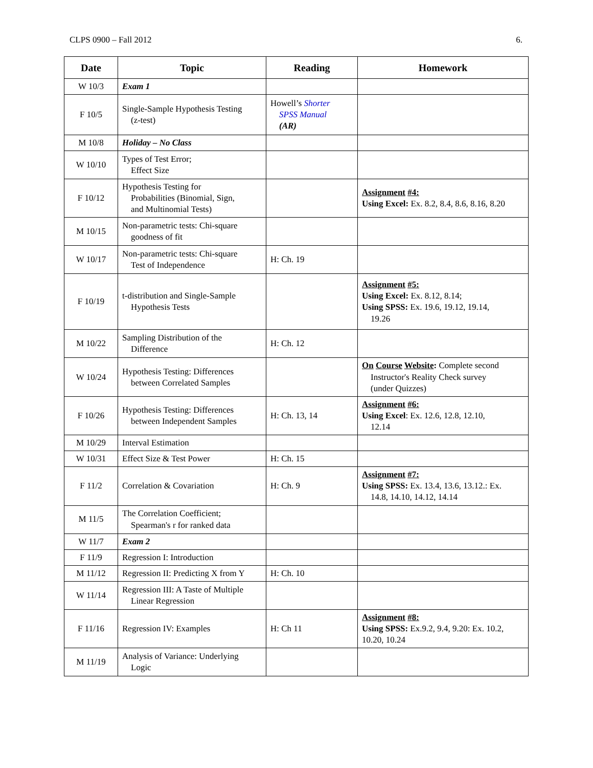CLPS 0900 – Fall 2012 6.
| Date | Topic | Reading | Homework |
| --- | --- | --- | --- |
| W 10/3 | Exam 1 | | |
| F 10/5 | Single-Sample Hypothesis Testing (z-test) | Howell’s Shorter SPSS Manual (AR) | |
| M 10/8 | Holiday – No Class | | |
| W 10/10 | Types of Test Error; Effect Size | | |
| F 10/12 | Hypothesis Testing for Probabilities (Binomial, Sign, and Multinomial Tests) | | Assignment #4: Using Excel: Ex. 8.2, 8.4, 8.6, 8.16, 8.20 |
| M 10/15 | Non-parametric tests: Chi-square goodness of fit | | |
| W 10/17 | Non-parametric tests: Chi-square Test of Independence | H: Ch. 19 | |
| F 10/19 | t-distribution and Single-Sample Hypothesis Tests | | Assignment #5: Using Excel: Ex. 8.12, 8.14; Using SPSS: Ex. 19.6, 19.12, 19.14, 19.26 |
| M 10/22 | Sampling Distribution of the Difference | H: Ch. 12 | |
| W 10/24 | Hypothesis Testing: Differences between Correlated Samples | | On Course Website : Complete second Instructor's Reality Check survey (under Quizzes) |
| F 10/26 | Hypothesis Testing: Differences between Independent Samples | H: Ch. 13, 14 | Assignment #6: Using Excel : Ex. 12.6, 12.8, 12.10, 12.14 |
| M 10/29 | Interval Estimation | | |
| W 10/31 | Effect Size & Test Power | H: Ch. 15 | |
| F 11/2 | Correlation & Covariation | H: Ch. 9 | Assignment #7: Using SPSS: Ex. 13.4, 13.6, 13.12.: Ex. 14.8, 14.10, 14.12, 14.14 |
| M 11/5 | The Correlation Coefficient; Spearman's r for ranked data | | |
| W 11/7 | Exam 2 | | |
| F 11/9 | Regression I: Introduction | | |
| M 11/12 | Regression II: Predicting X from Y | H: Ch. 10 | |
| W 11/14 | Regression III: A Taste of Multiple Linear Regression | | |
| F 11/16 | Regression IV: Examples | H: Ch 11 | Assignment #8: Using SPSS: Ex.9.2, 9.4, 9.20: Ex. 10.2, 10.20, 10.24 |
| M 11/19 | Analysis of Variance: Underlying Logic | | |